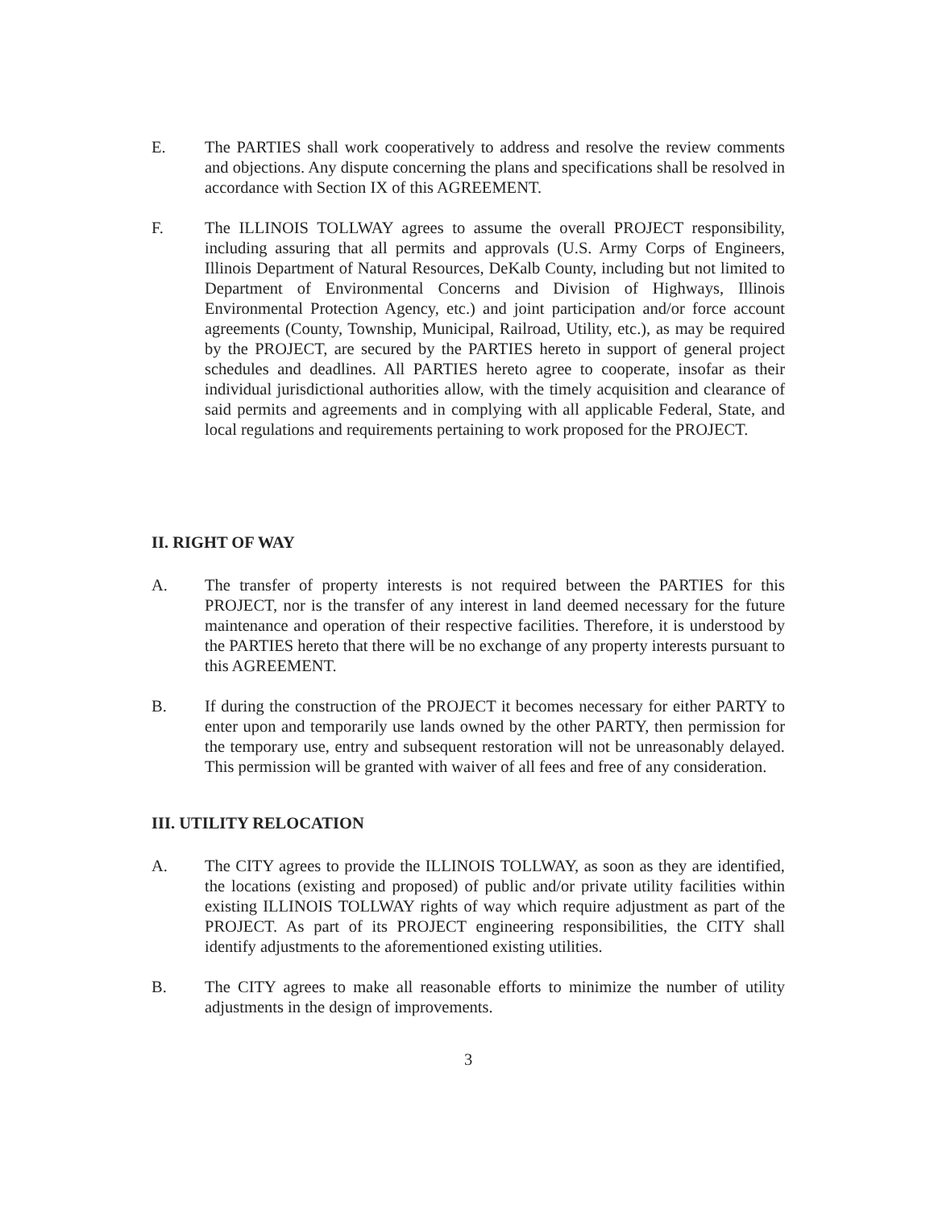E. The PARTIES shall work cooperatively to address and resolve the review comments and objections. Any dispute concerning the plans and specifications shall be resolved in accordance with Section IX of this AGREEMENT.
F. The ILLINOIS TOLLWAY agrees to assume the overall PROJECT responsibility, including assuring that all permits and approvals (U.S. Army Corps of Engineers, Illinois Department of Natural Resources, DeKalb County, including but not limited to Department of Environmental Concerns and Division of Highways, Illinois Environmental Protection Agency, etc.) and joint participation and/or force account agreements (County, Township, Municipal, Railroad, Utility, etc.), as may be required by the PROJECT, are secured by the PARTIES hereto in support of general project schedules and deadlines. All PARTIES hereto agree to cooperate, insofar as their individual jurisdictional authorities allow, with the timely acquisition and clearance of said permits and agreements and in complying with all applicable Federal, State, and local regulations and requirements pertaining to work proposed for the PROJECT.
II. RIGHT OF WAY
A. The transfer of property interests is not required between the PARTIES for this PROJECT, nor is the transfer of any interest in land deemed necessary for the future maintenance and operation of their respective facilities. Therefore, it is understood by the PARTIES hereto that there will be no exchange of any property interests pursuant to this AGREEMENT.
B. If during the construction of the PROJECT it becomes necessary for either PARTY to enter upon and temporarily use lands owned by the other PARTY, then permission for the temporary use, entry and subsequent restoration will not be unreasonably delayed. This permission will be granted with waiver of all fees and free of any consideration.
III. UTILITY RELOCATION
A. The CITY agrees to provide the ILLINOIS TOLLWAY, as soon as they are identified, the locations (existing and proposed) of public and/or private utility facilities within existing ILLINOIS TOLLWAY rights of way which require adjustment as part of the PROJECT. As part of its PROJECT engineering responsibilities, the CITY shall identify adjustments to the aforementioned existing utilities.
B. The CITY agrees to make all reasonable efforts to minimize the number of utility adjustments in the design of improvements.
3